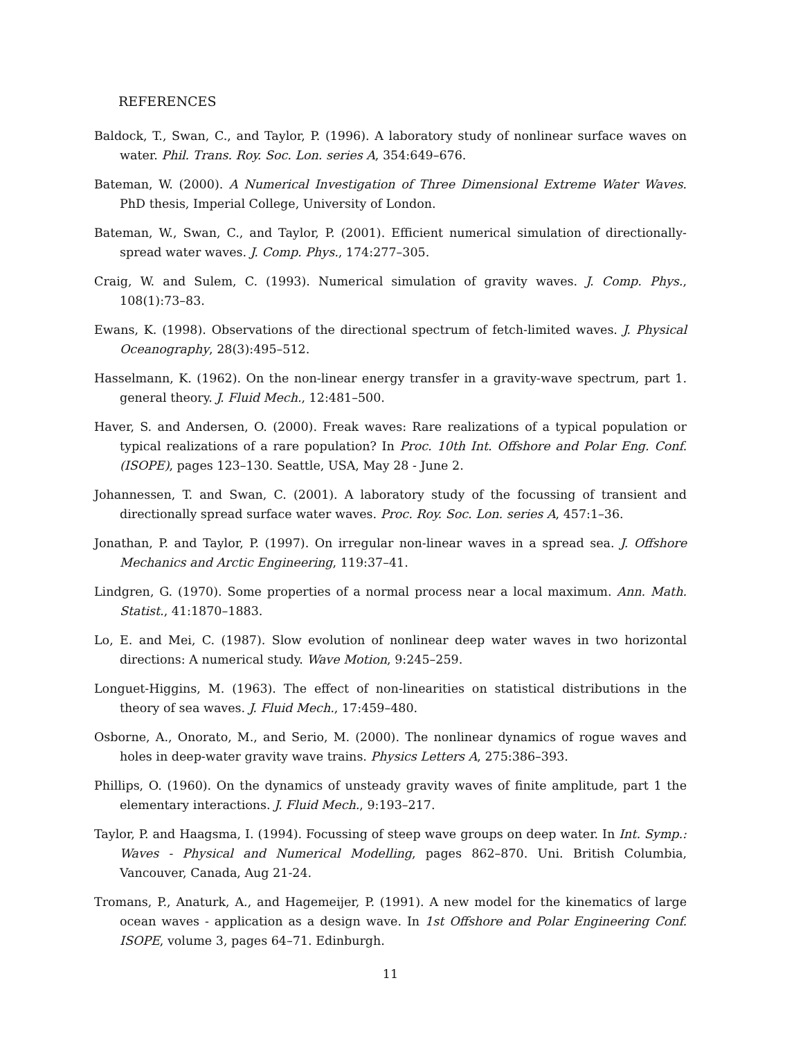REFERENCES
Baldock, T., Swan, C., and Taylor, P. (1996). A laboratory study of nonlinear surface waves on water. Phil. Trans. Roy. Soc. Lon. series A, 354:649–676.
Bateman, W. (2000). A Numerical Investigation of Three Dimensional Extreme Water Waves. PhD thesis, Imperial College, University of London.
Bateman, W., Swan, C., and Taylor, P. (2001). Efficient numerical simulation of directionally-spread water waves. J. Comp. Phys., 174:277–305.
Craig, W. and Sulem, C. (1993). Numerical simulation of gravity waves. J. Comp. Phys., 108(1):73–83.
Ewans, K. (1998). Observations of the directional spectrum of fetch-limited waves. J. Physical Oceanography, 28(3):495–512.
Hasselmann, K. (1962). On the non-linear energy transfer in a gravity-wave spectrum, part 1. general theory. J. Fluid Mech., 12:481–500.
Haver, S. and Andersen, O. (2000). Freak waves: Rare realizations of a typical population or typical realizations of a rare population? In Proc. 10th Int. Offshore and Polar Eng. Conf. (ISOPE), pages 123–130. Seattle, USA, May 28 - June 2.
Johannessen, T. and Swan, C. (2001). A laboratory study of the focussing of transient and directionally spread surface water waves. Proc. Roy. Soc. Lon. series A, 457:1–36.
Jonathan, P. and Taylor, P. (1997). On irregular non-linear waves in a spread sea. J. Offshore Mechanics and Arctic Engineering, 119:37–41.
Lindgren, G. (1970). Some properties of a normal process near a local maximum. Ann. Math. Statist., 41:1870–1883.
Lo, E. and Mei, C. (1987). Slow evolution of nonlinear deep water waves in two horizontal directions: A numerical study. Wave Motion, 9:245–259.
Longuet-Higgins, M. (1963). The effect of non-linearities on statistical distributions in the theory of sea waves. J. Fluid Mech., 17:459–480.
Osborne, A., Onorato, M., and Serio, M. (2000). The nonlinear dynamics of rogue waves and holes in deep-water gravity wave trains. Physics Letters A, 275:386–393.
Phillips, O. (1960). On the dynamics of unsteady gravity waves of finite amplitude, part 1 the elementary interactions. J. Fluid Mech., 9:193–217.
Taylor, P. and Haagsma, I. (1994). Focussing of steep wave groups on deep water. In Int. Symp.: Waves - Physical and Numerical Modelling, pages 862–870. Uni. British Columbia, Vancouver, Canada, Aug 21-24.
Tromans, P., Anaturk, A., and Hagemeijer, P. (1991). A new model for the kinematics of large ocean waves - application as a design wave. In 1st Offshore and Polar Engineering Conf. ISOPE, volume 3, pages 64–71. Edinburgh.
11